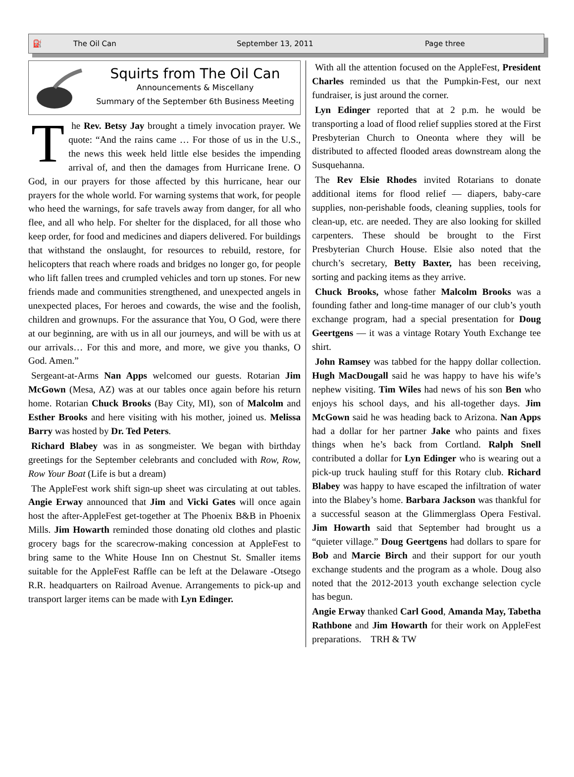⛽ The Oil Can September 13, 2011 Page three
Squirts from The Oil Can
Announcements & Miscellany
Summary of the September 6th Business Meeting
The Rev. Betsy Jay brought a timely invocation prayer. We quote: “And the rains came … For those of us in the U.S., the news this week held little else besides the impending arrival of, and then the damages from Hurricane Irene. O God, in our prayers for those affected by this hurricane, hear our prayers for the whole world. For warning systems that work, for people who heed the warnings, for safe travels away from danger, for all who flee, and all who help. For shelter for the displaced, for all those who keep order, for food and medicines and diapers delivered. For buildings that withstand the onslaught, for resources to rebuild, restore, for helicopters that reach where roads and bridges no longer go, for people who lift fallen trees and crumpled vehicles and torn up stones. For new friends made and communities strengthened, and unexpected angels in unexpected places, For heroes and cowards, the wise and the foolish, children and grownups. For the assurance that You, O God, were there at our beginning, are with us in all our journeys, and will be with us at our arrivals… For this and more, and more, we give you thanks, O God. Amen.”
Sergeant-at-Arms Nan Apps welcomed our guests. Rotarian Jim McGown (Mesa, AZ) was at our tables once again before his return home. Rotarian Chuck Brooks (Bay City, MI), son of Malcolm and Esther Brooks and here visiting with his mother, joined us. Melissa Barry was hosted by Dr. Ted Peters.
Richard Blabey was in as songmeister. We began with birthday greetings for the September celebrants and concluded with Row, Row, Row Your Boat (Life is but a dream)
The AppleFest work shift sign-up sheet was circulating at out tables. Angie Erway announced that Jim and Vicki Gates will once again host the after-AppleFest get-together at The Phoenix B&B in Phoenix Mills. Jim Howarth reminded those donating old clothes and plastic grocery bags for the scarecrow-making concession at AppleFest to bring same to the White House Inn on Chestnut St. Smaller items suitable for the AppleFest Raffle can be left at the Delaware -Otsego R.R. headquarters on Railroad Avenue. Arrangements to pick-up and transport larger items can be made with Lyn Edinger.
With all the attention focused on the AppleFest, President Charles reminded us that the Pumpkin-Fest, our next fundraiser, is just around the corner.
Lyn Edinger reported that at 2 p.m. he would be transporting a load of flood relief supplies stored at the First Presbyterian Church to Oneonta where they will be distributed to affected flooded areas downstream along the Susquehanna.
The Rev Elsie Rhodes invited Rotarians to donate additional items for flood relief — diapers, baby-care supplies, non-perishable foods, cleaning supplies, tools for clean-up, etc. are needed. They are also looking for skilled carpenters. These should be brought to the First Presbyterian Church House. Elsie also noted that the church’s secretary, Betty Baxter, has been receiving, sorting and packing items as they arrive.
Chuck Brooks, whose father Malcolm Brooks was a founding father and long-time manager of our club’s youth exchange program, had a special presentation for Doug Geertgens — it was a vintage Rotary Youth Exchange tee shirt.
John Ramsey was tabbed for the happy dollar collection. Hugh MacDougall said he was happy to have his wife’s nephew visiting. Tim Wiles had news of his son Ben who enjoys his school days, and his all-together days. Jim McGown said he was heading back to Arizona. Nan Apps had a dollar for her partner Jake who paints and fixes things when he’s back from Cortland. Ralph Snell contributed a dollar for Lyn Edinger who is wearing out a pick-up truck hauling stuff for this Rotary club. Richard Blabey was happy to have escaped the infiltration of water into the Blabey’s home. Barbara Jackson was thankful for a successful season at the Glimmerglass Opera Festival. Jim Howarth said that September had brought us a “quieter village.” Doug Geertgens had dollars to spare for Bob and Marcie Birch and their support for our youth exchange students and the program as a whole. Doug also noted that the 2012-2013 youth exchange selection cycle has begun.
Angie Erway thanked Carl Good, Amanda May, Tabetha Rathbone and Jim Howarth for their work on AppleFest preparations. TRH & TW